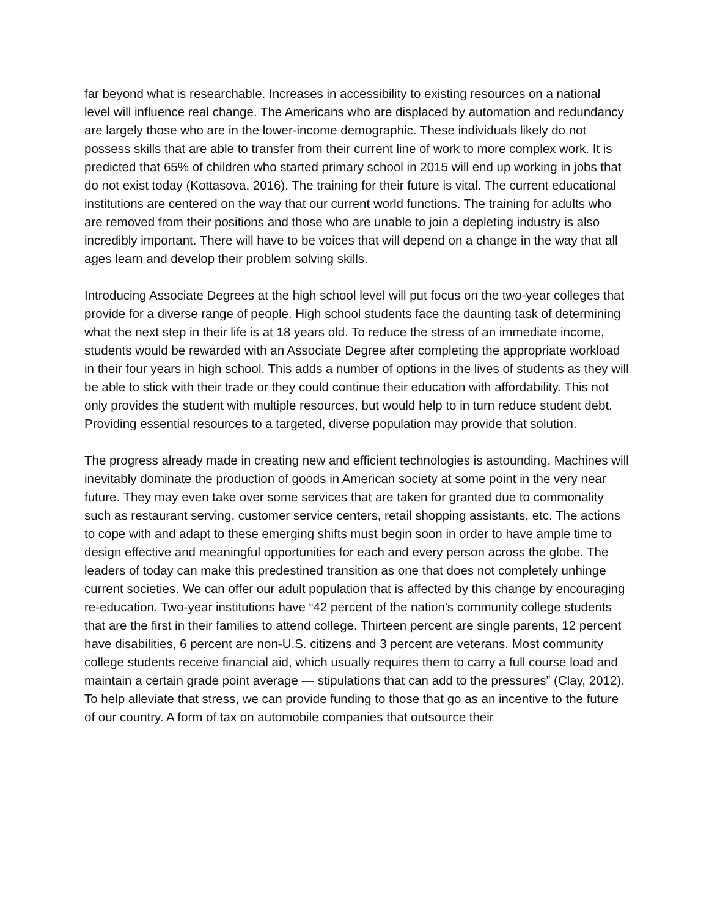far beyond what is researchable. Increases in accessibility to existing resources on a national level will influence real change. The Americans who are displaced by automation and redundancy are largely those who are in the lower-income demographic. These individuals likely do not possess skills that are able to transfer from their current line of work to more complex work. It is predicted that 65% of children who started primary school in 2015 will end up working in jobs that do not exist today (Kottasova, 2016). The training for their future is vital. The current educational institutions are centered on the way that our current world functions. The training for adults who are removed from their positions and those who are unable to join a depleting industry is also incredibly important. There will have to be voices that will depend on a change in the way that all ages learn and develop their problem solving skills.
Introducing Associate Degrees at the high school level will put focus on the two-year colleges that provide for a diverse range of people. High school students face the daunting task of determining what the next step in their life is at 18 years old. To reduce the stress of an immediate income, students would be rewarded with an Associate Degree after completing the appropriate workload in their four years in high school. This adds a number of options in the lives of students as they will be able to stick with their trade or they could continue their education with affordability. This not only provides the student with multiple resources, but would help to in turn reduce student debt. Providing essential resources to a targeted, diverse population may provide that solution.
The progress already made in creating new and efficient technologies is astounding. Machines will inevitably dominate the production of goods in American society at some point in the very near future. They may even take over some services that are taken for granted due to commonality such as restaurant serving, customer service centers, retail shopping assistants, etc. The actions to cope with and adapt to these emerging shifts must begin soon in order to have ample time to design effective and meaningful opportunities for each and every person across the globe. The leaders of today can make this predestined transition as one that does not completely unhinge current societies. We can offer our adult population that is affected by this change by encouraging re-education. Two-year institutions have “42 percent of the nation's community college students that are the first in their families to attend college. Thirteen percent are single parents, 12 percent have disabilities, 6 percent are non-U.S. citizens and 3 percent are veterans. Most community college students receive financial aid, which usually requires them to carry a full course load and maintain a certain grade point average — stipulations that can add to the pressures” (Clay, 2012). To help alleviate that stress, we can provide funding to those that go as an incentive to the future of our country. A form of tax on automobile companies that outsource their